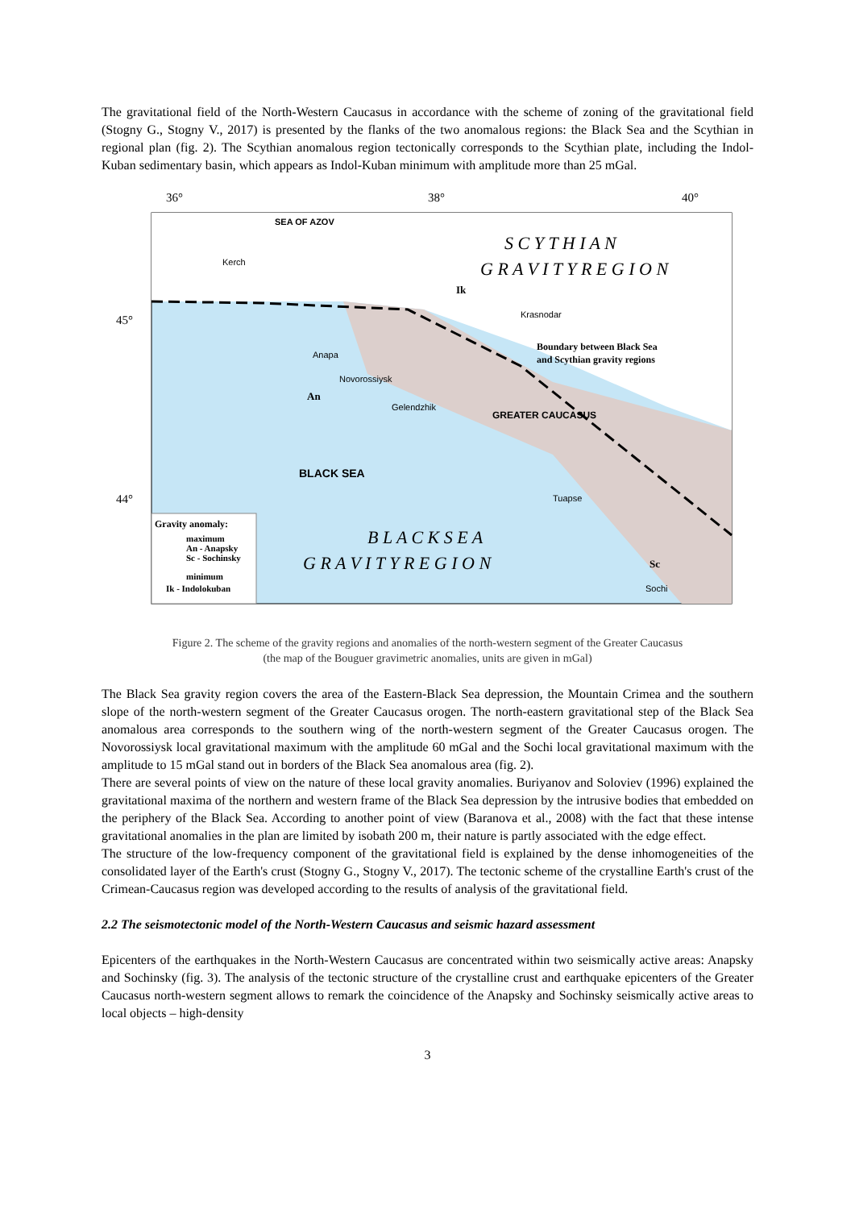The gravitational field of the North-Western Caucasus in accordance with the scheme of zoning of the gravitational field (Stogny G., Stogny V., 2017) is presented by the flanks of the two anomalous regions: the Black Sea and the Scythian in regional plan (fig. 2). The Scythian anomalous region tectonically corresponds to the Scythian plate, including the Indol-Kuban sedimentary basin, which appears as Indol-Kuban minimum with amplitude more than 25 mGal.
36°
38°
40°
45°
44°
S C Y T H I A N
G R A V I T Y R E G I O N
SEA OF AZOV
Kerch
Ik
Krasnodar
Boundary between Black Sea
and Scythian gravity regions
Anapa
Novorossiysk
An
Gelendzhik
GREATER CAUCASUS
BLACK SEA
Tuapse
B L A C K S E A
G R A V I T Y R E G I O N
Sc
Sochi
Gravity anomaly:
maximum
An - Anapsky
Sc - Sochinsky
minimum
Ik - Indolokuban
Figure 2. The scheme of the gravity regions and anomalies of the north-western segment of the Greater Caucasus
(the map of the Bouguer gravimetric anomalies, units are given in mGal)
The Black Sea gravity region covers the area of the Eastern-Black Sea depression, the Mountain Crimea and the southern slope of the north-western segment of the Greater Caucasus orogen. The north-eastern gravitational step of the Black Sea anomalous area corresponds to the southern wing of the north-western segment of the Greater Caucasus orogen. The Novorossiysk local gravitational maximum with the amplitude 60 mGal and the Sochi local gravitational maximum with the amplitude to 15 mGal stand out in borders of the Black Sea anomalous area (fig. 2).
There are several points of view on the nature of these local gravity anomalies. Buriyanov and Soloviev (1996) explained the gravitational maxima of the northern and western frame of the Black Sea depression by the intrusive bodies that embedded on the periphery of the Black Sea. According to another point of view (Baranova et al., 2008) with the fact that these intense gravitational anomalies in the plan are limited by isobath 200 m, their nature is partly associated with the edge effect.
The structure of the low-frequency component of the gravitational field is explained by the dense inhomogeneities of the consolidated layer of the Earth's crust (Stogny G., Stogny V., 2017). The tectonic scheme of the crystalline Earth's crust of the Crimean-Caucasus region was developed according to the results of analysis of the gravitational field.
2.2 The seismotectonic model of the North-Western Caucasus and seismic hazard assessment
Epicenters of the earthquakes in the North-Western Caucasus are concentrated within two seismically active areas: Anapsky and Sochinsky (fig. 3). The analysis of the tectonic structure of the crystalline crust and earthquake epicenters of the Greater Caucasus north-western segment allows to remark the coincidence of the Anapsky and Sochinsky seismically active areas to local objects – high-density
3